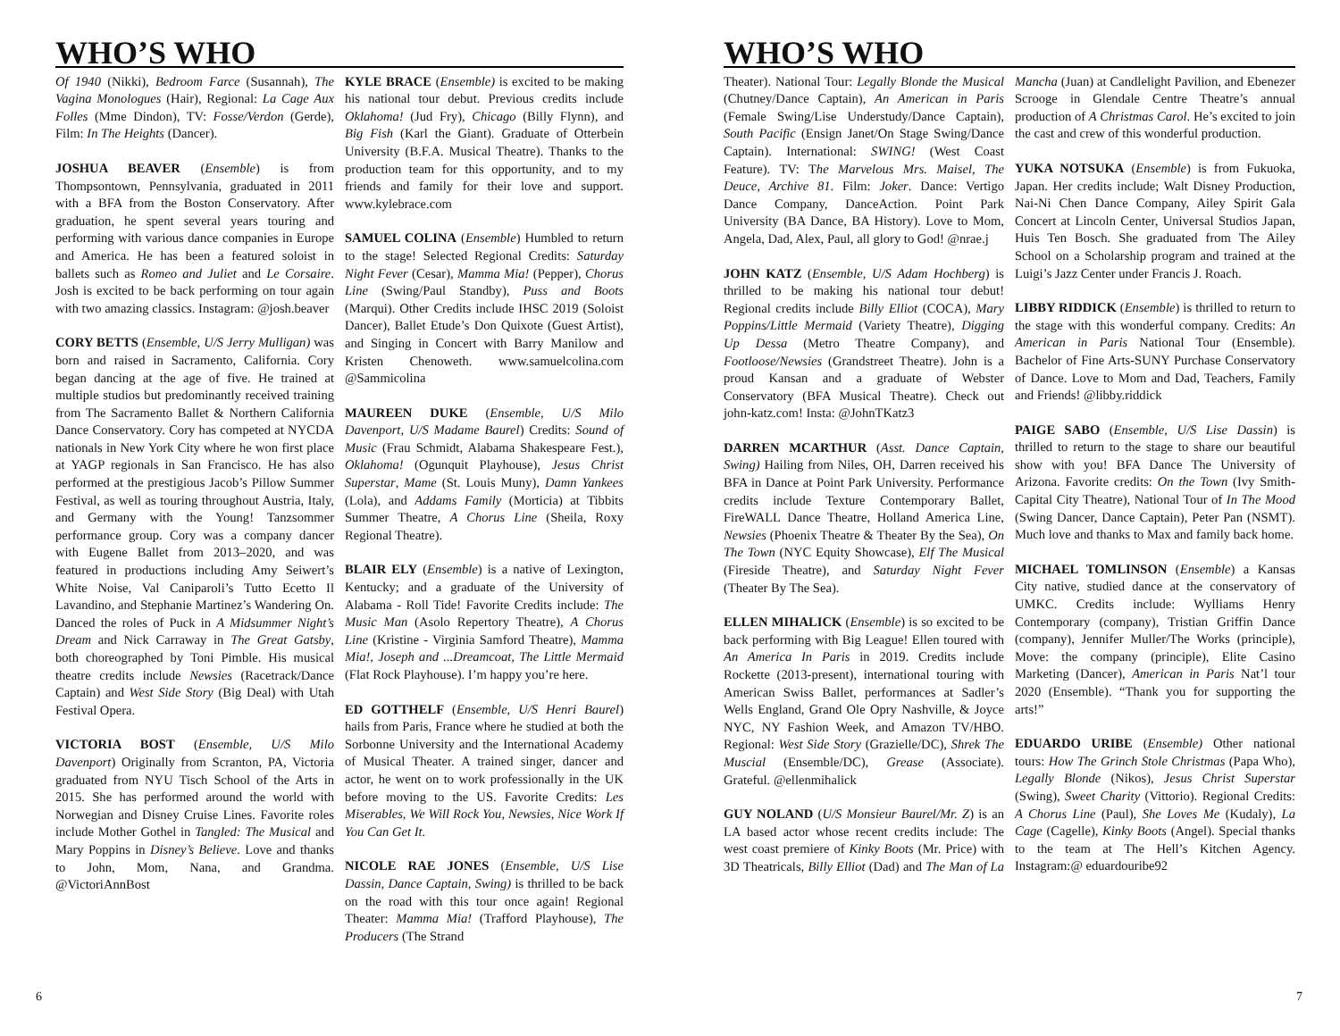WHO’S WHO
Of 1940 (Nikki), Bedroom Farce (Susannah), The Vagina Monologues (Hair), Regional: La Cage Aux Folles (Mme Dindon), TV: Fosse/Verdon (Gerde), Film: In The Heights (Dancer).
JOSHUA BEAVER (Ensemble) is from Thompsontown, Pennsylvania, graduated in 2011 with a BFA from the Boston Conservatory. After graduation, he spent several years touring and performing with various dance companies in Europe and America. He has been a featured soloist in ballets such as Romeo and Juliet and Le Corsaire. Josh is excited to be back performing on tour again with two amazing classics. Instagram: @josh.beaver
CORY BETTS (Ensemble, U/S Jerry Mulligan) was born and raised in Sacramento, California. Cory began dancing at the age of five. He trained at multiple studios but predominantly received training from The Sacramento Ballet & Northern California Dance Conservatory. Cory has competed at NYCDA nationals in New York City where he won first place at YAGP regionals in San Francisco. He has also performed at the prestigious Jacob’s Pillow Summer Festival, as well as touring throughout Austria, Italy, and Germany with the Young! Tanzsommer performance group. Cory was a company dancer with Eugene Ballet from 2013–2020, and was featured in productions including Amy Seiwert’s White Noise, Val Caniparoli’s Tutto Ecetto Il Lavandino, and Stephanie Martinez’s Wandering On. Danced the roles of Puck in A Midsummer Night’s Dream and Nick Carraway in The Great Gatsby, both choreographed by Toni Pimble. His musical theatre credits include Newsies (Racetrack/Dance Captain) and West Side Story (Big Deal) with Utah Festival Opera.
VICTORIA BOST (Ensemble, U/S Milo Davenport) Originally from Scranton, PA, Victoria graduated from NYU Tisch School of the Arts in 2015. She has performed around the world with Norwegian and Disney Cruise Lines. Favorite roles include Mother Gothel in Tangled: The Musical and Mary Poppins in Disney’s Believe. Love and thanks to John, Mom, Nana, and Grandma. @VictoriAnnBost
KYLE BRACE (Ensemble) is excited to be making his national tour debut. Previous credits include Oklahoma! (Jud Fry), Chicago (Billy Flynn), and Big Fish (Karl the Giant). Graduate of Otterbein University (B.F.A. Musical Theatre). Thanks to the production team for this opportunity, and to my friends and family for their love and support. www.kylebrace.com
SAMUEL COLINA (Ensemble) Humbled to return to the stage! Selected Regional Credits: Saturday Night Fever (Cesar), Mamma Mia! (Pepper), Chorus Line (Swing/Paul Standby), Puss and Boots (Marqui). Other Credits include IHSC 2019 (Soloist Dancer), Ballet Etude’s Don Quixote (Guest Artist), and Singing in Concert with Barry Manilow and Kristen Chenoweth. www.samuelcolina.com @Sammicolina
MAUREEN DUKE (Ensemble, U/S Milo Davenport, U/S Madame Baurel) Credits: Sound of Music (Frau Schmidt, Alabama Shakespeare Fest.), Oklahoma! (Ogunquit Playhouse), Jesus Christ Superstar, Mame (St. Louis Muny), Damn Yankees (Lola), and Addams Family (Morticia) at Tibbits Summer Theatre, A Chorus Line (Sheila, Roxy Regional Theatre).
BLAIR ELY (Ensemble) is a native of Lexington, Kentucky; and a graduate of the University of Alabama - Roll Tide! Favorite Credits include: The Music Man (Asolo Repertory Theatre), A Chorus Line (Kristine - Virginia Samford Theatre), Mamma Mia!, Joseph and ...Dreamcoat, The Little Mermaid (Flat Rock Playhouse). I’m happy you’re here.
ED GOTTHELF (Ensemble, U/S Henri Baurel) hails from Paris, France where he studied at both the Sorbonne University and the International Academy of Musical Theater. A trained singer, dancer and actor, he went on to work professionally in the UK before moving to the US. Favorite Credits: Les Miserables, We Will Rock You, Newsies, Nice Work If You Can Get It.
NICOLE RAE JONES (Ensemble, U/S Lise Dassin, Dance Captain, Swing) is thrilled to be back on the road with this tour once again! Regional Theater: Mamma Mia! (Trafford Playhouse), The Producers (The Strand
6
WHO’S WHO
Theater). National Tour: Legally Blonde the Musical (Chutney/Dance Captain), An American in Paris (Female Swing/Lise Understudy/Dance Captain), South Pacific (Ensign Janet/On Stage Swing/Dance Captain). International: SWING! (West Coast Feature). TV: The Marvelous Mrs. Maisel, The Deuce, Archive 81. Film: Joker. Dance: Vertigo Dance Company, DanceAction. Point Park University (BA Dance, BA History). Love to Mom, Angela, Dad, Alex, Paul, all glory to God! @nrae.j
JOHN KATZ (Ensemble, U/S Adam Hochberg) is thrilled to be making his national tour debut! Regional credits include Billy Elliot (COCA), Mary Poppins/Little Mermaid (Variety Theatre), Digging Up Dessa (Metro Theatre Company), and Footloose/Newsies (Grandstreet Theatre). John is a proud Kansan and a graduate of Webster Conservatory (BFA Musical Theatre). Check out john-katz.com! Insta: @JohnTKatz3
DARREN MCARTHUR (Asst. Dance Captain, Swing) Hailing from Niles, OH, Darren received his BFA in Dance at Point Park University. Performance credits include Texture Contemporary Ballet, FireWALL Dance Theatre, Holland America Line, Newsies (Phoenix Theatre & Theater By the Sea), On The Town (NYC Equity Showcase), Elf The Musical (Fireside Theatre), and Saturday Night Fever (Theater By The Sea).
ELLEN MIHALICK (Ensemble) is so excited to be back performing with Big League! Ellen toured with An America In Paris in 2019. Credits include Rockette (2013-present), international touring with American Swiss Ballet, performances at Sadler’s Wells England, Grand Ole Opry Nashville, & Joyce NYC, NY Fashion Week, and Amazon TV/HBO. Regional: West Side Story (Grazielle/DC), Shrek The Muscial (Ensemble/DC), Grease (Associate). Grateful. @ellenmihalick
GUY NOLAND (U/S Monsieur Baurel/Mr. Z) is an LA based actor whose recent credits include: The west coast premiere of Kinky Boots (Mr. Price) with 3D Theatricals, Billy Elliot (Dad) and The Man of La Mancha (Juan) at Candlelight Pavilion, and Ebenezer Scrooge in Glendale Centre Theatre’s annual production of A Christmas Carol. He’s excited to join the cast and crew of this wonderful production.
YUKA NOTSUKA (Ensemble) is from Fukuoka, Japan. Her credits include; Walt Disney Production, Nai-Ni Chen Dance Company, Ailey Spirit Gala Concert at Lincoln Center, Universal Studios Japan, Huis Ten Bosch. She graduated from The Ailey School on a Scholarship program and trained at the Luigi’s Jazz Center under Francis J. Roach.
LIBBY RIDDICK (Ensemble) is thrilled to return to the stage with this wonderful company. Credits: An American in Paris National Tour (Ensemble). Bachelor of Fine Arts-SUNY Purchase Conservatory of Dance. Love to Mom and Dad, Teachers, Family and Friends! @libby.riddick
PAIGE SABO (Ensemble, U/S Lise Dassin) is thrilled to return to the stage to share our beautiful show with you! BFA Dance The University of Arizona. Favorite credits: On the Town (Ivy Smith-Capital City Theatre), National Tour of In The Mood (Swing Dancer, Dance Captain), Peter Pan (NSMT). Much love and thanks to Max and family back home.
MICHAEL TOMLINSON (Ensemble) a Kansas City native, studied dance at the conservatory of UMKC. Credits include: Wylliams Henry Contemporary (company), Tristian Griffin Dance (company), Jennifer Muller/The Works (principle), Move: the company (principle), Elite Casino Marketing (Dancer), American in Paris Nat’l tour 2020 (Ensemble). “Thank you for supporting the arts!”
EDUARDO URIBE (Ensemble) Other national tours: How The Grinch Stole Christmas (Papa Who), Legally Blonde (Nikos), Jesus Christ Superstar (Swing), Sweet Charity (Vittorio). Regional Credits: A Chorus Line (Paul), She Loves Me (Kudaly), La Cage (Cagelle), Kinky Boots (Angel). Special thanks to the team at The Hell’s Kitchen Agency. Instagram:@ eduardouribe92
7